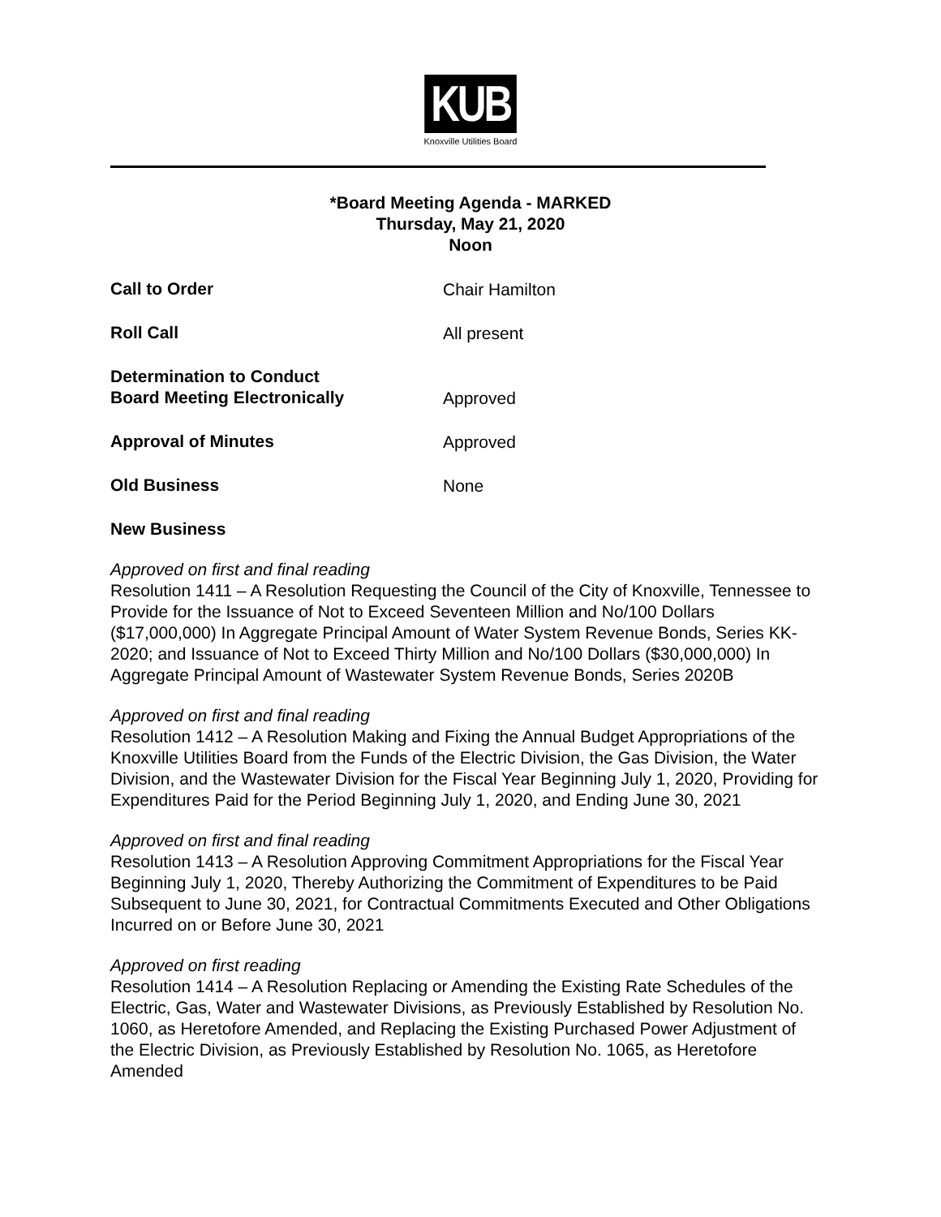KUB
Knoxville Utilities Board
*Board Meeting Agenda - MARKED
Thursday, May 21, 2020
Noon
Call to Order
Chair Hamilton
Roll Call
All present
Determination to Conduct
Board Meeting Electronically
Approved
Approval of Minutes
Approved
Old Business
None
New Business
Approved on first and final reading
Resolution 1411 – A Resolution Requesting the Council of the City of Knoxville, Tennessee to Provide for the Issuance of Not to Exceed Seventeen Million and No/100 Dollars ($17,000,000) In Aggregate Principal Amount of Water System Revenue Bonds, Series KK-2020; and Issuance of Not to Exceed Thirty Million and No/100 Dollars ($30,000,000) In Aggregate Principal Amount of Wastewater System Revenue Bonds, Series 2020B
Approved on first and final reading
Resolution 1412 – A Resolution Making and Fixing the Annual Budget Appropriations of the Knoxville Utilities Board from the Funds of the Electric Division, the Gas Division, the Water Division, and the Wastewater Division for the Fiscal Year Beginning July 1, 2020, Providing for Expenditures Paid for the Period Beginning July 1, 2020, and Ending June 30, 2021
Approved on first and final reading
Resolution 1413 – A Resolution Approving Commitment Appropriations for the Fiscal Year Beginning July 1, 2020, Thereby Authorizing the Commitment of Expenditures to be Paid Subsequent to June 30, 2021, for Contractual Commitments Executed and Other Obligations Incurred on or Before June 30, 2021
Approved on first reading
Resolution 1414 – A Resolution Replacing or Amending the Existing Rate Schedules of the Electric, Gas, Water and Wastewater Divisions, as Previously Established by Resolution No. 1060, as Heretofore Amended, and Replacing the Existing Purchased Power Adjustment of the Electric Division, as Previously Established by Resolution No. 1065, as Heretofore Amended